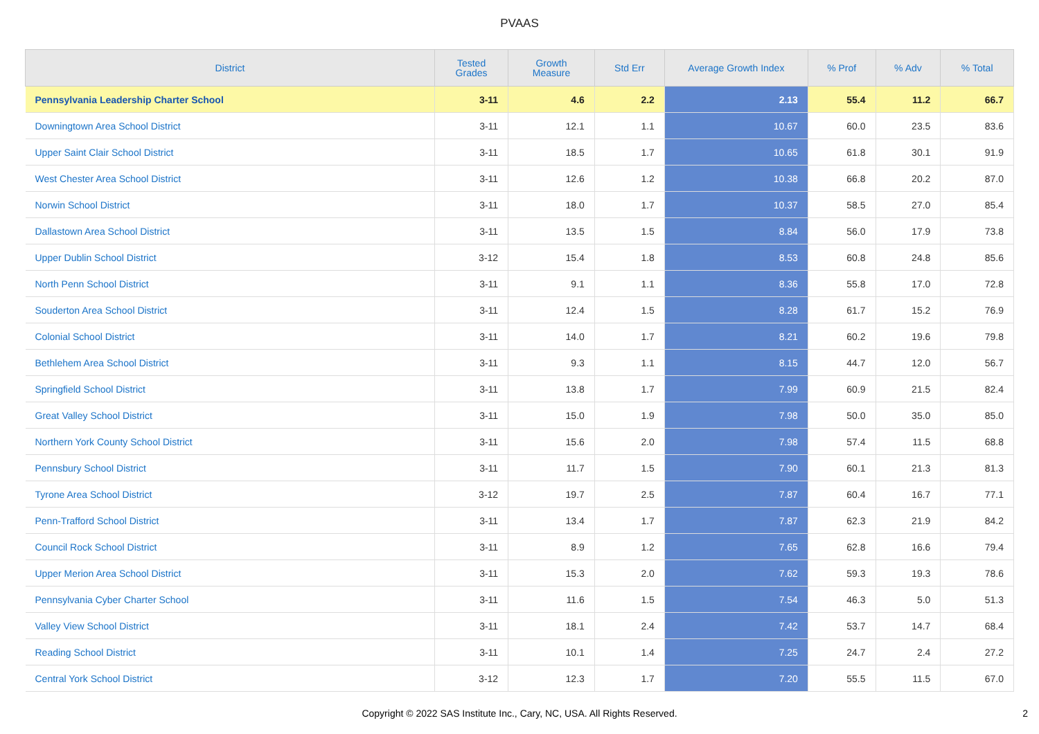PVAAS
| District | Tested Grades | Growth Measure | Std Err | Average Growth Index | % Prof | % Adv | % Total |
| --- | --- | --- | --- | --- | --- | --- | --- |
| Pennsylvania Leadership Charter School | 3-11 | 4.6 | 2.2 | 2.13 | 55.4 | 11.2 | 66.7 |
| Downingtown Area School District | 3-11 | 12.1 | 1.1 | 10.67 | 60.0 | 23.5 | 83.6 |
| Upper Saint Clair School District | 3-11 | 18.5 | 1.7 | 10.65 | 61.8 | 30.1 | 91.9 |
| West Chester Area School District | 3-11 | 12.6 | 1.2 | 10.38 | 66.8 | 20.2 | 87.0 |
| Norwin School District | 3-11 | 18.0 | 1.7 | 10.37 | 58.5 | 27.0 | 85.4 |
| Dallastown Area School District | 3-11 | 13.5 | 1.5 | 8.84 | 56.0 | 17.9 | 73.8 |
| Upper Dublin School District | 3-12 | 15.4 | 1.8 | 8.53 | 60.8 | 24.8 | 85.6 |
| North Penn School District | 3-11 | 9.1 | 1.1 | 8.36 | 55.8 | 17.0 | 72.8 |
| Souderton Area School District | 3-11 | 12.4 | 1.5 | 8.28 | 61.7 | 15.2 | 76.9 |
| Colonial School District | 3-11 | 14.0 | 1.7 | 8.21 | 60.2 | 19.6 | 79.8 |
| Bethlehem Area School District | 3-11 | 9.3 | 1.1 | 8.15 | 44.7 | 12.0 | 56.7 |
| Springfield School District | 3-11 | 13.8 | 1.7 | 7.99 | 60.9 | 21.5 | 82.4 |
| Great Valley School District | 3-11 | 15.0 | 1.9 | 7.98 | 50.0 | 35.0 | 85.0 |
| Northern York County School District | 3-11 | 15.6 | 2.0 | 7.98 | 57.4 | 11.5 | 68.8 |
| Pennsbury School District | 3-11 | 11.7 | 1.5 | 7.90 | 60.1 | 21.3 | 81.3 |
| Tyrone Area School District | 3-12 | 19.7 | 2.5 | 7.87 | 60.4 | 16.7 | 77.1 |
| Penn-Trafford School District | 3-11 | 13.4 | 1.7 | 7.87 | 62.3 | 21.9 | 84.2 |
| Council Rock School District | 3-11 | 8.9 | 1.2 | 7.65 | 62.8 | 16.6 | 79.4 |
| Upper Merion Area School District | 3-11 | 15.3 | 2.0 | 7.62 | 59.3 | 19.3 | 78.6 |
| Pennsylvania Cyber Charter School | 3-11 | 11.6 | 1.5 | 7.54 | 46.3 | 5.0 | 51.3 |
| Valley View School District | 3-11 | 18.1 | 2.4 | 7.42 | 53.7 | 14.7 | 68.4 |
| Reading School District | 3-11 | 10.1 | 1.4 | 7.25 | 24.7 | 2.4 | 27.2 |
| Central York School District | 3-12 | 12.3 | 1.7 | 7.20 | 55.5 | 11.5 | 67.0 |
Copyright © 2022 SAS Institute Inc., Cary, NC, USA. All Rights Reserved.
2